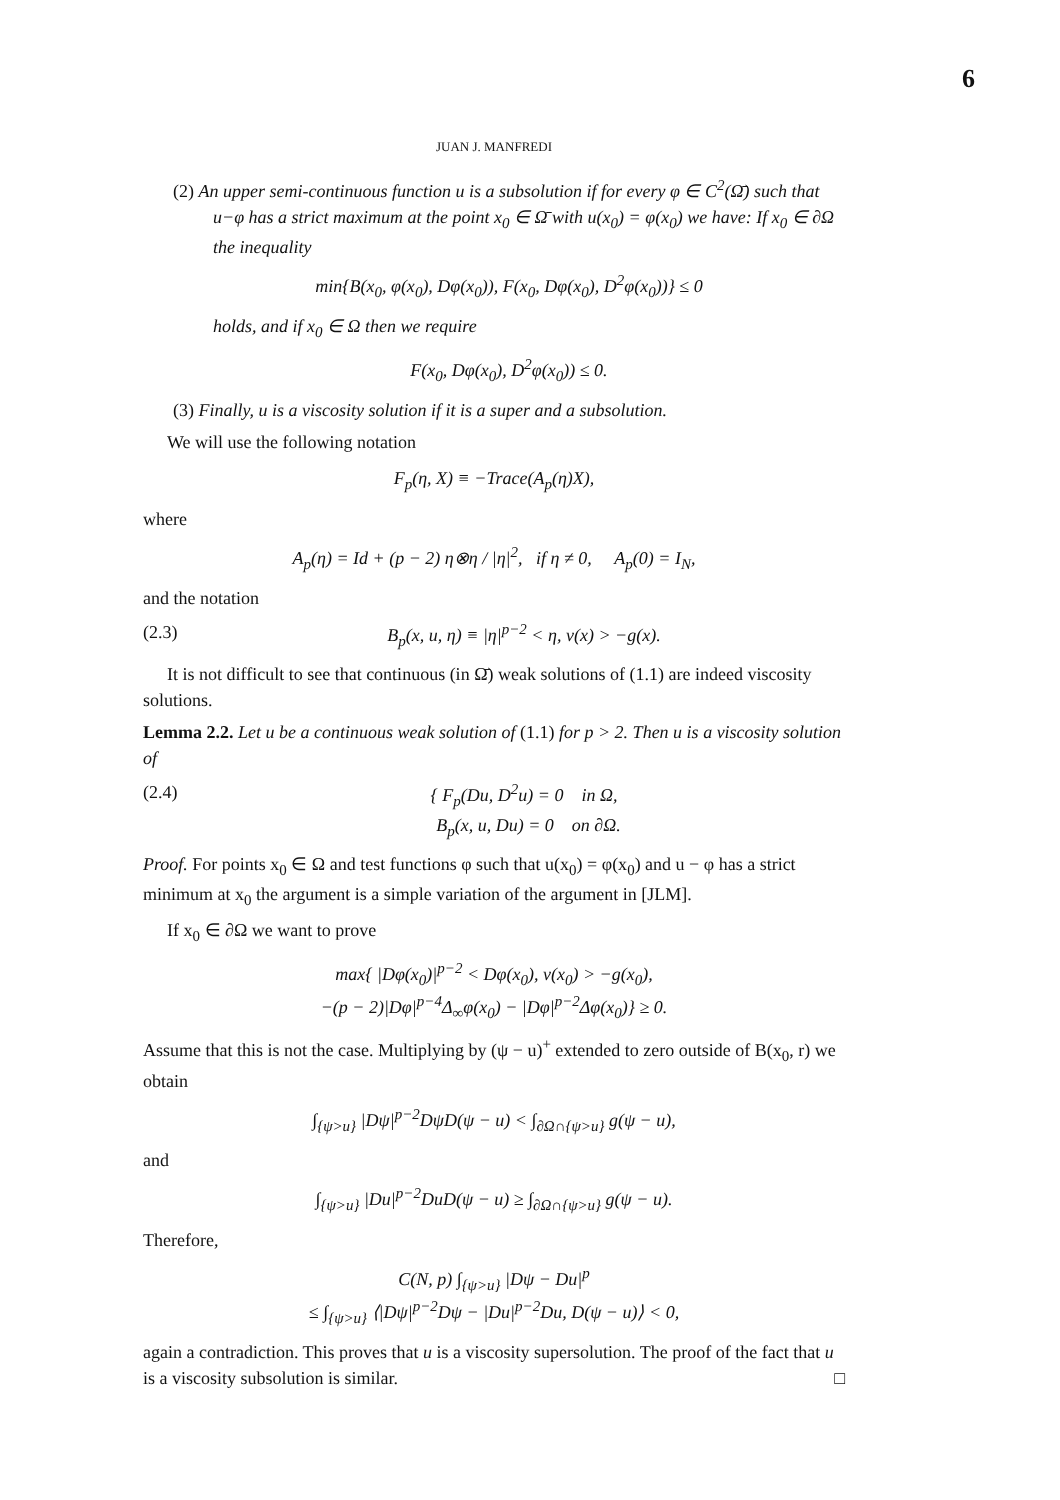6
JUAN J. MANFREDI
(2) An upper semi-continuous function u is a subsolution if for every φ ∈ C<sup>2</sup>(Ω̄) such that u−φ has a strict maximum at the point x<sub>0</sub> ∈ Ω̄ with u(x<sub>0</sub>) = φ(x<sub>0</sub>) we have: If x<sub>0</sub> ∈ ∂Ω the inequality
min{B(x<sub>0</sub>, φ(x<sub>0</sub>), Dφ(x<sub>0</sub>)), F(x<sub>0</sub>, Dφ(x<sub>0</sub>), D<sup>2</sup>φ(x<sub>0</sub>))} ≤ 0
holds, and if x<sub>0</sub> ∈ Ω then we require
F(x<sub>0</sub>, Dφ(x<sub>0</sub>), D<sup>2</sup>φ(x<sub>0</sub>)) ≤ 0.
(3) Finally, u is a viscosity solution if it is a super and a subsolution.
We will use the following notation
F<sub>p</sub>(η, X) ≡ −Trace(A<sub>p</sub>(η)X),
where
A<sub>p</sub>(η) = Id + (p − 2) η⊗η / |η|<sup>2</sup>, if η ≠ 0, A<sub>p</sub>(0) = I<sub>N</sub>,
and the notation
(2.3) B<sub>p</sub>(x, u, η) ≡ |η|<sup>p−2</sup> < η, ν(x) > −g(x).
It is not difficult to see that continuous (in Ω̄) weak solutions of (1.1) are indeed viscosity solutions.
Lemma 2.2. Let u be a continuous weak solution of (1.1) for p > 2. Then u is a viscosity solution of
(2.4) { F<sub>p</sub>(Du, D<sup>2</sup>u) = 0 in Ω,
B<sub>p</sub>(x, u, Du) = 0 on ∂Ω.
Proof. For points x<sub>0</sub> ∈ Ω and test functions φ such that u(x<sub>0</sub>) = φ(x<sub>0</sub>) and u − φ has a strict minimum at x<sub>0</sub> the argument is a simple variation of the argument in [JLM].
If x<sub>0</sub> ∈ ∂Ω we want to prove
max{ |Dφ(x<sub>0</sub>)|<sup>p−2</sup> < Dφ(x<sub>0</sub>), ν(x<sub>0</sub>) > −g(x<sub>0</sub>),
−(p − 2)|Dφ|<sup>p−4</sup>Δ<sub>∞</sub>φ(x<sub>0</sub>) − |Dφ|<sup>p−2</sup>Δφ(x<sub>0</sub>)} ≥ 0.
Assume that this is not the case. Multiplying by (ψ − u)<sup>+</sup> extended to zero outside of B(x<sub>0</sub>, r) we obtain
∫<sub>{ψ>u}</sub> |Dψ|<sup>p−2</sup>DψD(ψ − u) < ∫<sub>∂Ω∩{ψ>u}</sub> g(ψ − u),
and
∫<sub>{ψ>u}</sub> |Du|<sup>p−2</sup>DuD(ψ − u) ≥ ∫<sub>∂Ω∩{ψ>u}</sub> g(ψ − u).
Therefore,
C(N, p) ∫<sub>{ψ>u}</sub> |Dψ − Du|<sup>p</sup>
≤ ∫<sub>{ψ>u}</sub> ⟨|Dψ|<sup>p−2</sup>Dψ − |Du|<sup>p−2</sup>Du, D(ψ − u)⟩ < 0,
again a contradiction. This proves that u is a viscosity supersolution. The proof of the fact that u is a viscosity subsolution is similar. □